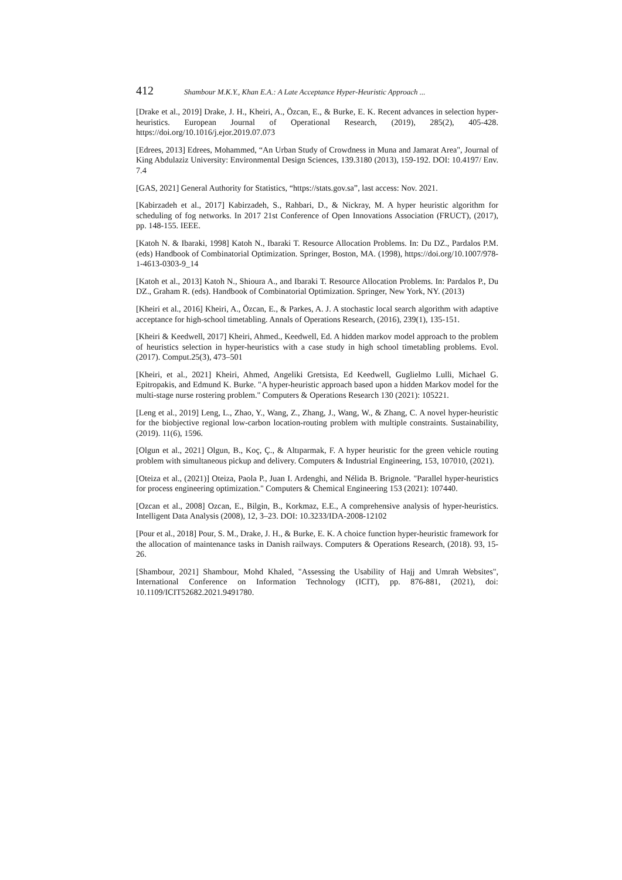412 Shambour M.K.Y., Khan E.A.: A Late Acceptance Hyper-Heuristic Approach ...
[Drake et al., 2019] Drake, J. H., Kheiri, A., Özcan, E., & Burke, E. K. Recent advances in selection hyper-heuristics. European Journal of Operational Research, (2019), 285(2), 405-428. https://doi.org/10.1016/j.ejor.2019.07.073
[Edrees, 2013] Edrees, Mohammed, “An Urban Study of Crowdness in Muna and Jamarat Area", Journal of King Abdulaziz University: Environmental Design Sciences, 139.3180 (2013), 159-192. DOI: 10.4197/ Env. 7.4
[GAS, 2021] General Authority for Statistics, “https://stats.gov.sa”, last access: Nov. 2021.
[Kabirzadeh et al., 2017] Kabirzadeh, S., Rahbari, D., & Nickray, M. A hyper heuristic algorithm for scheduling of fog networks. In 2017 21st Conference of Open Innovations Association (FRUCT), (2017), pp. 148-155. IEEE.
[Katoh N. & Ibaraki, 1998] Katoh N., Ibaraki T. Resource Allocation Problems. In: Du DZ., Pardalos P.M. (eds) Handbook of Combinatorial Optimization. Springer, Boston, MA. (1998), https://doi.org/10.1007/978-1-4613-0303-9_14
[Katoh et al., 2013] Katoh N., Shioura A., and Ibaraki T. Resource Allocation Problems. In: Pardalos P., Du DZ., Graham R. (eds). Handbook of Combinatorial Optimization. Springer, New York, NY. (2013)
[Kheiri et al., 2016] Kheiri, A., Özcan, E., & Parkes, A. J. A stochastic local search algorithm with adaptive acceptance for high-school timetabling. Annals of Operations Research, (2016), 239(1), 135-151.
[Kheiri & Keedwell, 2017] Kheiri, Ahmed., Keedwell, Ed. A hidden markov model approach to the problem of heuristics selection in hyper-heuristics with a case study in high school timetabling problems. Evol. (2017). Comput.25(3), 473–501
[Kheiri, et al., 2021] Kheiri, Ahmed, Angeliki Gretsista, Ed Keedwell, Guglielmo Lulli, Michael G. Epitropakis, and Edmund K. Burke. "A hyper-heuristic approach based upon a hidden Markov model for the multi-stage nurse rostering problem." Computers & Operations Research 130 (2021): 105221.
[Leng et al., 2019] Leng, L., Zhao, Y., Wang, Z., Zhang, J., Wang, W., & Zhang, C. A novel hyper-heuristic for the biobjective regional low-carbon location-routing problem with multiple constraints. Sustainability, (2019). 11(6), 1596.
[Olgun et al., 2021] Olgun, B., Koç, Ç., & Altıparmak, F. A hyper heuristic for the green vehicle routing problem with simultaneous pickup and delivery. Computers & Industrial Engineering, 153, 107010, (2021).
[Oteiza et al., (2021)] Oteiza, Paola P., Juan I. Ardenghi, and Nélida B. Brignole. "Parallel hyper-heuristics for process engineering optimization." Computers & Chemical Engineering 153 (2021): 107440.
[Ozcan et al., 2008] Ozcan, E., Bilgin, B., Korkmaz, E.E., A comprehensive analysis of hyper-heuristics. Intelligent Data Analysis (2008), 12, 3–23. DOI: 10.3233/IDA-2008-12102
[Pour et al., 2018] Pour, S. M., Drake, J. H., & Burke, E. K. A choice function hyper-heuristic framework for the allocation of maintenance tasks in Danish railways. Computers & Operations Research, (2018). 93, 15-26.
[Shambour, 2021] Shambour, Mohd Khaled, "Assessing the Usability of Hajj and Umrah Websites", International Conference on Information Technology (ICIT), pp. 876-881, (2021), doi: 10.1109/ICIT52682.2021.9491780.